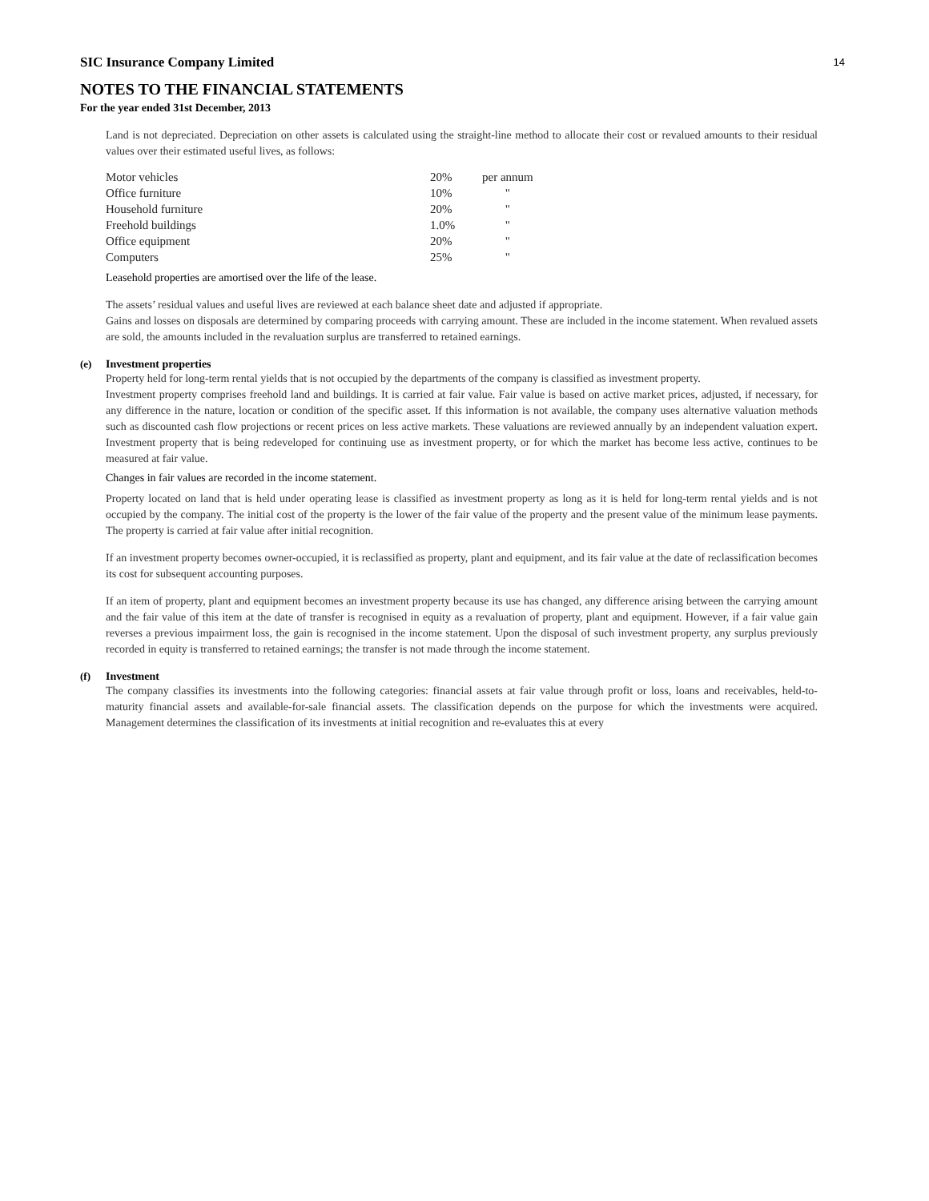14
SIC Insurance Company Limited
NOTES TO THE FINANCIAL STATEMENTS
For the year ended 31st December, 2013
Land is not depreciated. Depreciation on other assets is calculated using the straight-line method to allocate their cost or revalued amounts to their residual values over their estimated useful lives, as follows:
| Motor vehicles | 20% | per annum |
| Office furniture | 10% | " |
| Household furniture | 20% | " |
| Freehold buildings | 1.0% | " |
| Office equipment | 20% | " |
| Computers | 25% | " |
Leasehold properties are amortised over the life of the lease.
The assets’ residual values and useful lives are reviewed at each balance sheet date and adjusted if appropriate.
Gains and losses on disposals are determined by comparing proceeds with carrying amount. These are included in the income statement. When revalued assets are sold, the amounts included in the revaluation surplus are transferred to retained earnings.
(e) Investment properties
Property held for long-term rental yields that is not occupied by the departments of the company is classified as investment property.
Investment property comprises freehold land and buildings. It is carried at fair value. Fair value is based on active market prices, adjusted, if necessary, for any difference in the nature, location or condition of the specific asset. If this information is not available, the company uses alternative valuation methods such as discounted cash flow projections or recent prices on less active markets. These valuations are reviewed annually by an independent valuation expert. Investment property that is being redeveloped for continuing use as investment property, or for which the market has become less active, continues to be measured at fair value.
Changes in fair values are recorded in the income statement.
Property located on land that is held under operating lease is classified as investment property as long as it is held for long-term rental yields and is not occupied by the company. The initial cost of the property is the lower of the fair value of the property and the present value of the minimum lease payments. The property is carried at fair value after initial recognition.
If an investment property becomes owner-occupied, it is reclassified as property, plant and equipment, and its fair value at the date of reclassification becomes its cost for subsequent accounting purposes.
If an item of property, plant and equipment becomes an investment property because its use has changed, any difference arising between the carrying amount and the fair value of this item at the date of transfer is recognised in equity as a revaluation of property, plant and equipment. However, if a fair value gain reverses a previous impairment loss, the gain is recognised in the income statement. Upon the disposal of such investment property, any surplus previously recorded in equity is transferred to retained earnings; the transfer is not made through the income statement.
(f) Investment
The company classifies its investments into the following categories: financial assets at fair value through profit or loss, loans and receivables, held-to-maturity financial assets and available-for-sale financial assets. The classification depends on the purpose for which the investments were acquired. Management determines the classification of its investments at initial recognition and re-evaluates this at every